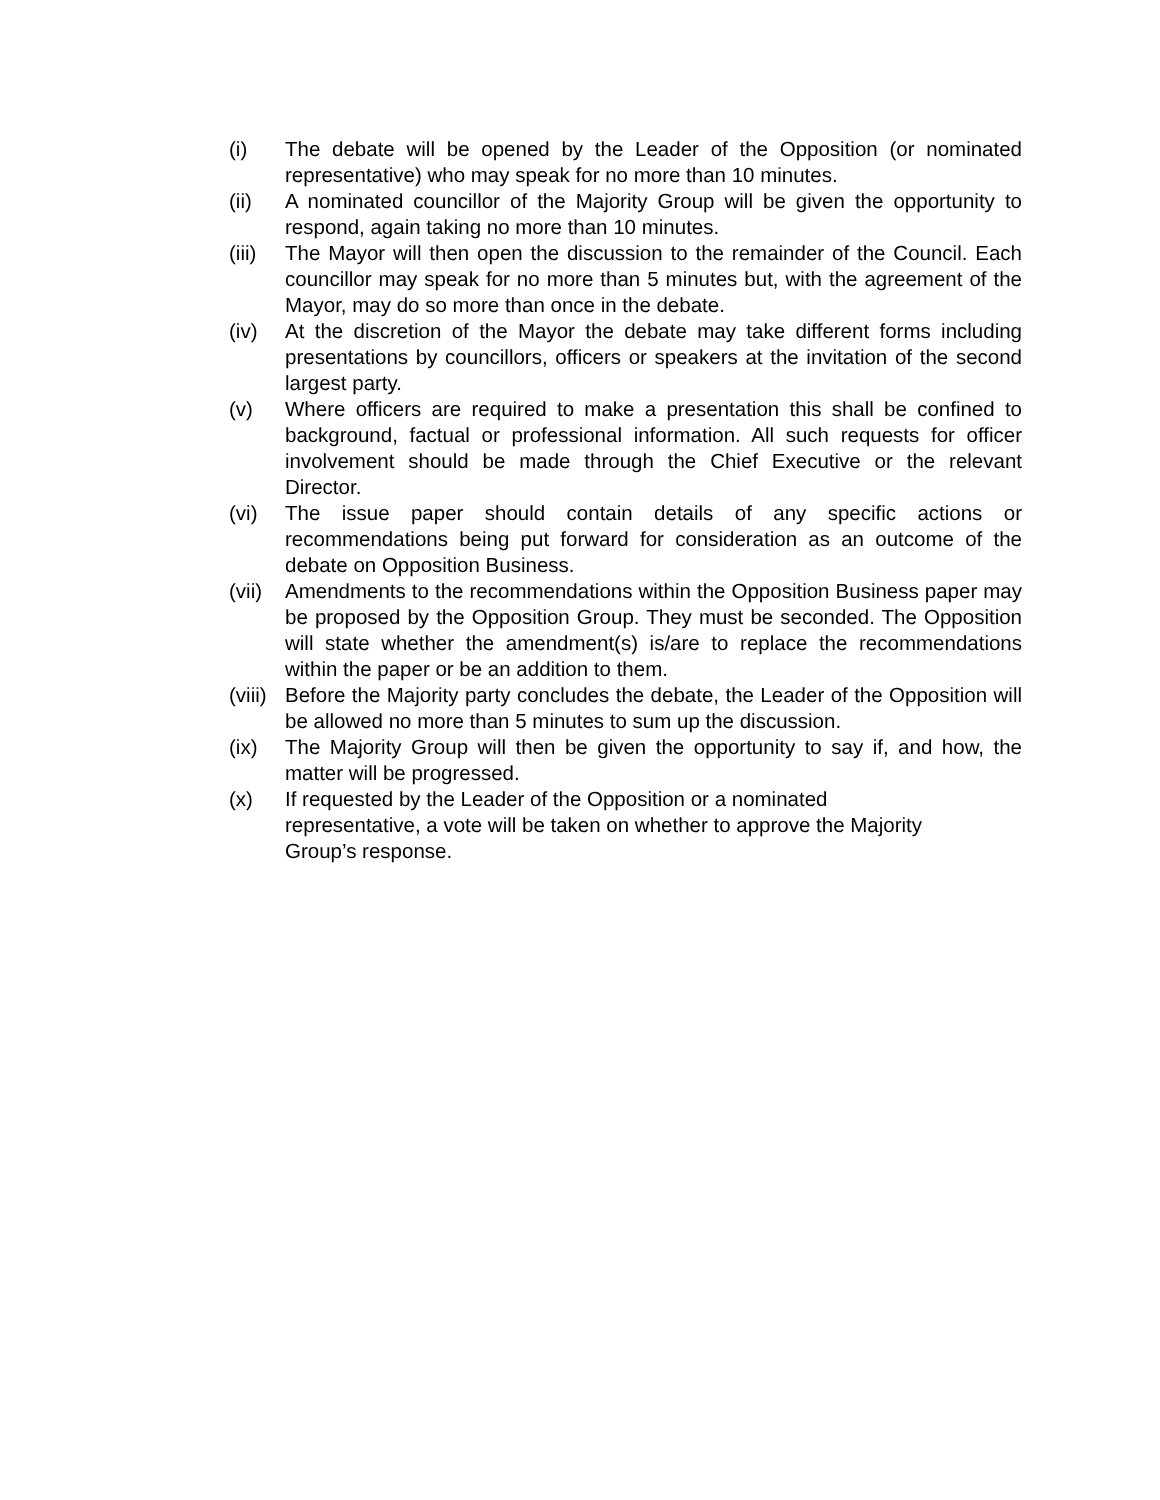(i) The debate will be opened by the Leader of the Opposition (or nominated representative) who may speak for no more than 10 minutes.
(ii) A nominated councillor of the Majority Group will be given the opportunity to respond, again taking no more than 10 minutes.
(iii)
The Mayor will then open the discussion to the remainder of the Council. Each councillor may speak for no more than 5 minutes but, with the agreement of the Mayor, may do so more than once in the debate.
(iv) At the discretion of the Mayor the debate may take different forms including presentations by councillors, officers or speakers at the invitation of the second largest party.
(v) Where officers are required to make a presentation this shall be confined to background, factual or professional information. All such requests for officer involvement should be made through the Chief Executive or the relevant Director.
(vi) The issue paper should contain details of any specific actions or recommendations being put forward for consideration as an outcome of the debate on Opposition Business.
(vii)
Amendments to the recommendations within the Opposition Business paper may be proposed by the Opposition Group. They must be seconded. The Opposition will state whether the amendment(s) is/are to replace the recommendations within the paper or be an addition to them.
(viii)
Before the Majority party concludes the debate, the Leader of the Opposition will be allowed no more than 5 minutes to sum up the discussion.
(ix) The Majority Group will then be given the opportunity to say if, and how, the matter will be progressed.
(x) If requested by the Leader of the Opposition or a nominated
representative, a vote will be taken on whether to approve the Majority
Group’s response.